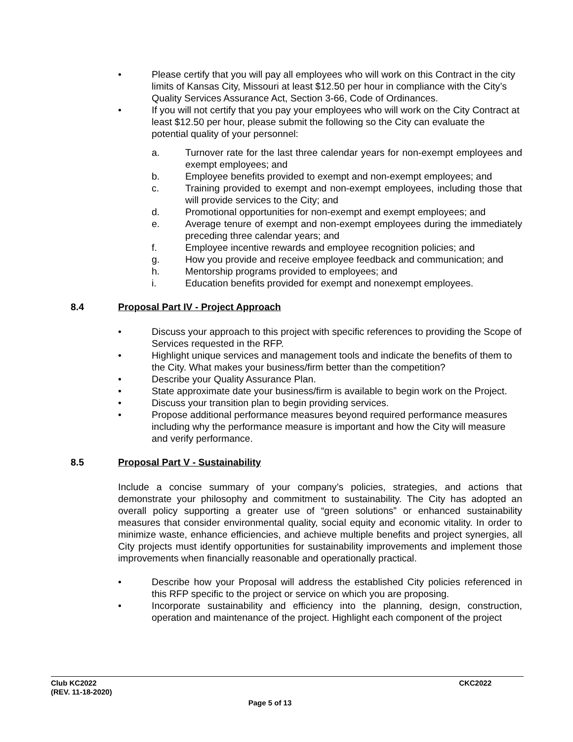• Please certify that you will pay all employees who will work on this Contract in the city limits of Kansas City, Missouri at least $12.50 per hour in compliance with the City’s Quality Services Assurance Act, Section 3-66, Code of Ordinances.
• If you will not certify that you pay your employees who will work on the City Contract at least $12.50 per hour, please submit the following so the City can evaluate the potential quality of your personnel:
a. Turnover rate for the last three calendar years for non-exempt employees and exempt employees; and
b. Employee benefits provided to exempt and non-exempt employees; and
c. Training provided to exempt and non-exempt employees, including those that will provide services to the City; and
d. Promotional opportunities for non-exempt and exempt employees; and
e. Average tenure of exempt and non-exempt employees during the immediately preceding three calendar years; and
f. Employee incentive rewards and employee recognition policies; and
g. How you provide and receive employee feedback and communication; and
h. Mentorship programs provided to employees; and
i. Education benefits provided for exempt and nonexempt employees.
8.4 Proposal Part IV - Project Approach
• Discuss your approach to this project with specific references to providing the Scope of Services requested in the RFP.
• Highlight unique services and management tools and indicate the benefits of them to the City. What makes your business/firm better than the competition?
• Describe your Quality Assurance Plan.
• State approximate date your business/firm is available to begin work on the Project.
• Discuss your transition plan to begin providing services.
• Propose additional performance measures beyond required performance measures including why the performance measure is important and how the City will measure and verify performance.
8.5 Proposal Part V - Sustainability
Include a concise summary of your company’s policies, strategies, and actions that demonstrate your philosophy and commitment to sustainability. The City has adopted an overall policy supporting a greater use of “green solutions” or enhanced sustainability measures that consider environmental quality, social equity and economic vitality. In order to minimize waste, enhance efficiencies, and achieve multiple benefits and project synergies, all City projects must identify opportunities for sustainability improvements and implement those improvements when financially reasonable and operationally practical.
• Describe how your Proposal will address the established City policies referenced in this RFP specific to the project or service on which you are proposing.
• Incorporate sustainability and efficiency into the planning, design, construction, operation and maintenance of the project. Highlight each component of the project
Club KC2022 CKC2022
(REV. 11-18-2020)
Page 5 of 13